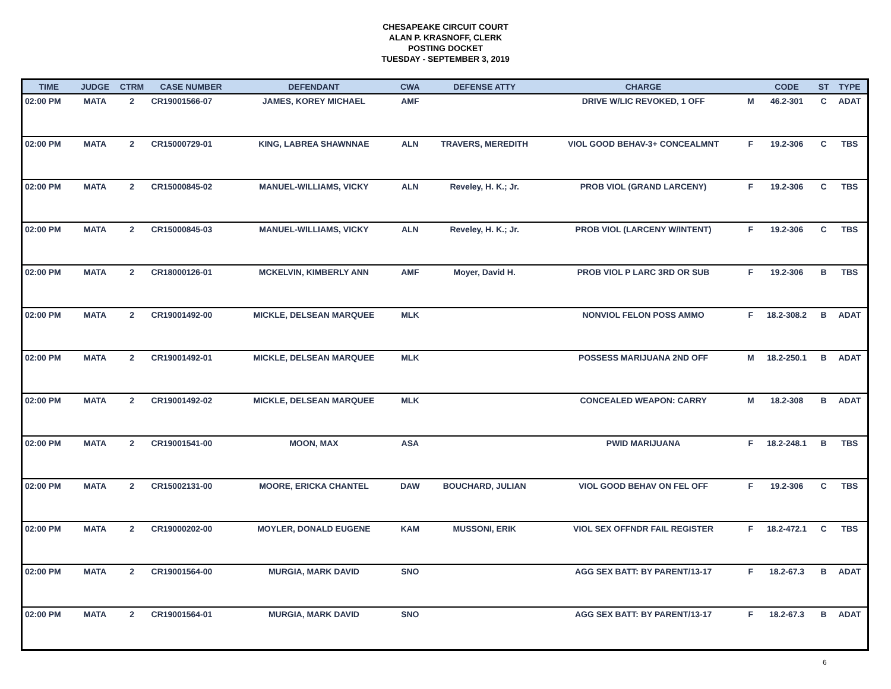CHESAPEAKE CIRCUIT COURT
ALAN P. KRASNOFF, CLERK
POSTING DOCKET
TUESDAY - SEPTEMBER 3, 2019
| TIME | JUDGE | CTRM | CASE NUMBER | DEFENDANT | CWA | DEFENSE ATTY | CHARGE | | CODE | ST | TYPE |
| --- | --- | --- | --- | --- | --- | --- | --- | --- | --- | --- | --- |
| 02:00 PM | MATA | 2 | CR19001566-07 | JAMES, KOREY MICHAEL | AMF | | DRIVE W/LIC REVOKED, 1 OFF | M | 46.2-301 | C | ADAT |
| 02:00 PM | MATA | 2 | CR15000729-01 | KING, LABREA SHAWNNAE | ALN | TRAVERS, MEREDITH | VIOL GOOD BEHAV-3+ CONCEALMNT | F | 19.2-306 | C | TBS |
| 02:00 PM | MATA | 2 | CR15000845-02 | MANUEL-WILLIAMS, VICKY | ALN | Reveley, H. K.; Jr. | PROB VIOL (GRAND LARCENY) | F | 19.2-306 | C | TBS |
| 02:00 PM | MATA | 2 | CR15000845-03 | MANUEL-WILLIAMS, VICKY | ALN | Reveley, H. K.; Jr. | PROB VIOL (LARCENY W/INTENT) | F | 19.2-306 | C | TBS |
| 02:00 PM | MATA | 2 | CR18000126-01 | MCKELVIN, KIMBERLY ANN | AMF | Moyer, David H. | PROB VIOL P LARC 3RD OR SUB | F | 19.2-306 | B | TBS |
| 02:00 PM | MATA | 2 | CR19001492-00 | MICKLE, DELSEAN MARQUEE | MLK | | NONVIOL FELON POSS AMMO | F | 18.2-308.2 | B | ADAT |
| 02:00 PM | MATA | 2 | CR19001492-01 | MICKLE, DELSEAN MARQUEE | MLK | | POSSESS MARIJUANA 2ND OFF | M | 18.2-250.1 | B | ADAT |
| 02:00 PM | MATA | 2 | CR19001492-02 | MICKLE, DELSEAN MARQUEE | MLK | | CONCEALED WEAPON: CARRY | M | 18.2-308 | B | ADAT |
| 02:00 PM | MATA | 2 | CR19001541-00 | MOON, MAX | ASA | | PWID MARIJUANA | F | 18.2-248.1 | B | TBS |
| 02:00 PM | MATA | 2 | CR15002131-00 | MOORE, ERICKA CHANTEL | DAW | BOUCHARD, JULIAN | VIOL GOOD BEHAV ON FEL OFF | F | 19.2-306 | C | TBS |
| 02:00 PM | MATA | 2 | CR19000202-00 | MOYLER, DONALD EUGENE | KAM | MUSSONI, ERIK | VIOL SEX OFFNDR FAIL REGISTER | F | 18.2-472.1 | C | TBS |
| 02:00 PM | MATA | 2 | CR19001564-00 | MURGIA, MARK DAVID | SNO | | AGG SEX BATT: BY PARENT/13-17 | F | 18.2-67.3 | B | ADAT |
| 02:00 PM | MATA | 2 | CR19001564-01 | MURGIA, MARK DAVID | SNO | | AGG SEX BATT: BY PARENT/13-17 | F | 18.2-67.3 | B | ADAT |
6